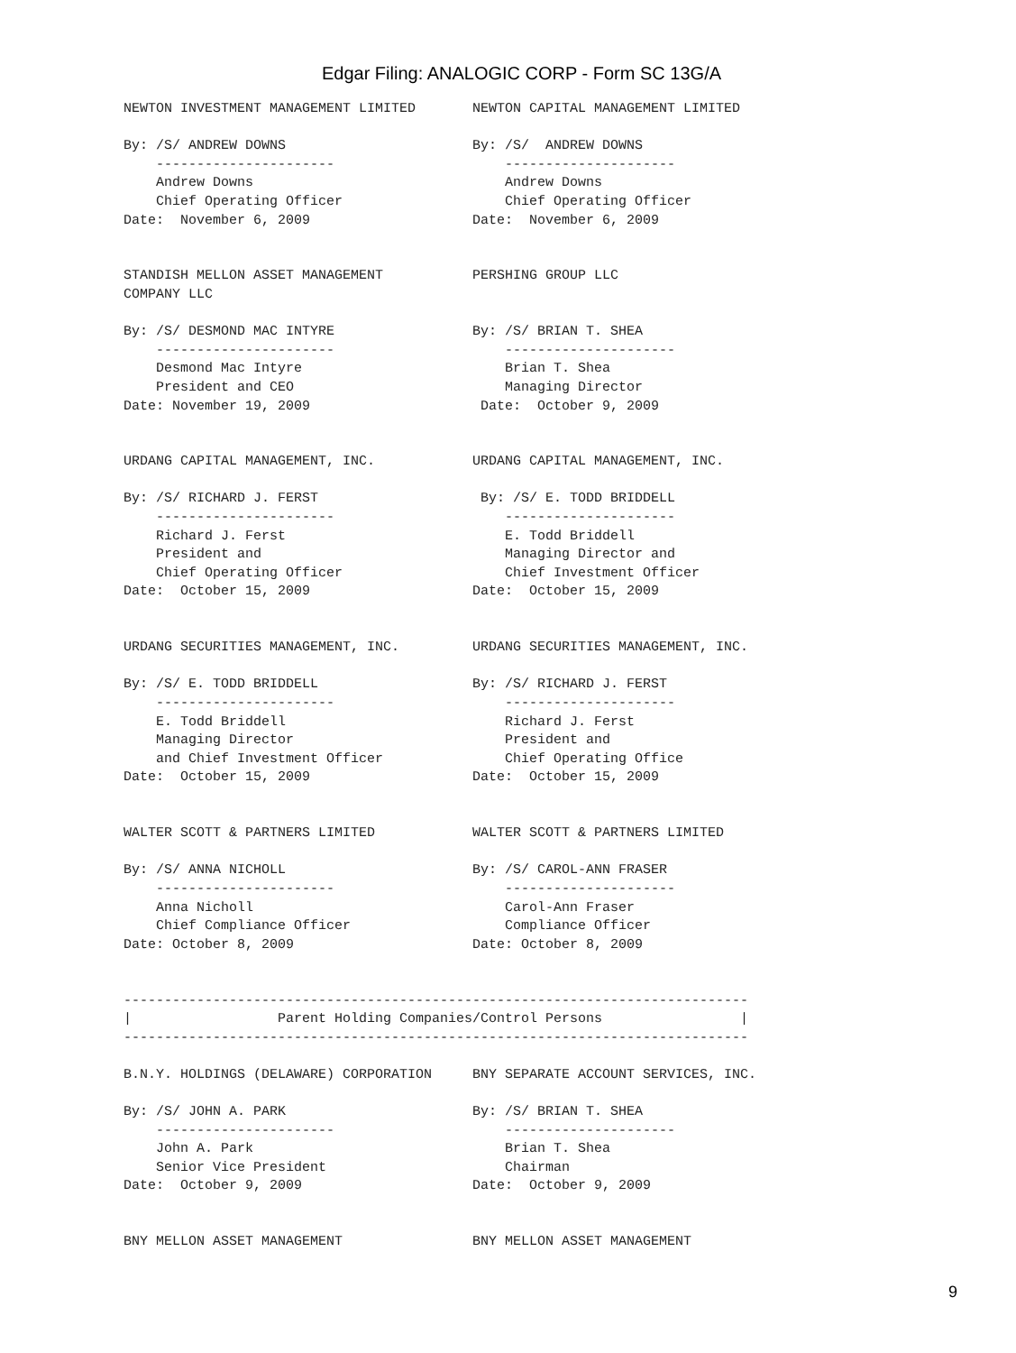Edgar Filing: ANALOGIC CORP - Form SC 13G/A
NEWTON INVESTMENT MANAGEMENT LIMITED       NEWTON CAPITAL MANAGEMENT LIMITED

By: /S/ ANDREW DOWNS                       By: /S/  ANDREW DOWNS
    ----------------------                     ---------------------
    Andrew Downs                               Andrew Downs
    Chief Operating Officer                    Chief Operating Officer
Date:  November 6, 2009                    Date:  November 6, 2009


STANDISH MELLON ASSET MANAGEMENT           PERSHING GROUP LLC
COMPANY LLC

By: /S/ DESMOND MAC INTYRE                 By: /S/ BRIAN T. SHEA
    ----------------------                     ---------------------
    Desmond Mac Intyre                         Brian T. Shea
    President and CEO                          Managing Director
Date: November 19, 2009                     Date:  October 9, 2009


URDANG CAPITAL MANAGEMENT, INC.            URDANG CAPITAL MANAGEMENT, INC.

By: /S/ RICHARD J. FERST                    By: /S/ E. TODD BRIDDELL
    ----------------------                     ---------------------
    Richard J. Ferst                           E. Todd Briddell
    President and                              Managing Director and
    Chief Operating Officer                    Chief Investment Officer
Date:  October 15, 2009                    Date:  October 15, 2009


URDANG SECURITIES MANAGEMENT, INC.         URDANG SECURITIES MANAGEMENT, INC.

By: /S/ E. TODD BRIDDELL                   By: /S/ RICHARD J. FERST
    ----------------------                     ---------------------
    E. Todd Briddell                           Richard J. Ferst
    Managing Director                          President and
    and Chief Investment Officer               Chief Operating Office
Date:  October 15, 2009                    Date:  October 15, 2009


WALTER SCOTT & PARTNERS LIMITED            WALTER SCOTT & PARTNERS LIMITED

By: /S/ ANNA NICHOLL                       By: /S/ CAROL-ANN FRASER
    ----------------------                     ---------------------
    Anna Nicholl                               Carol-Ann Fraser
    Chief Compliance Officer                   Compliance Officer
Date: October 8, 2009                      Date: October 8, 2009


-----------------------------------------------------------------------------
|                  Parent Holding Companies/Control Persons                 |
-----------------------------------------------------------------------------

B.N.Y. HOLDINGS (DELAWARE) CORPORATION     BNY SEPARATE ACCOUNT SERVICES, INC.

By: /S/ JOHN A. PARK                       By: /S/ BRIAN T. SHEA
    ----------------------                     ---------------------
    John A. Park                               Brian T. Shea
    Senior Vice President                      Chairman
Date:  October 9, 2009                     Date:  October 9, 2009


BNY MELLON ASSET MANAGEMENT                BNY MELLON ASSET MANAGEMENT
9